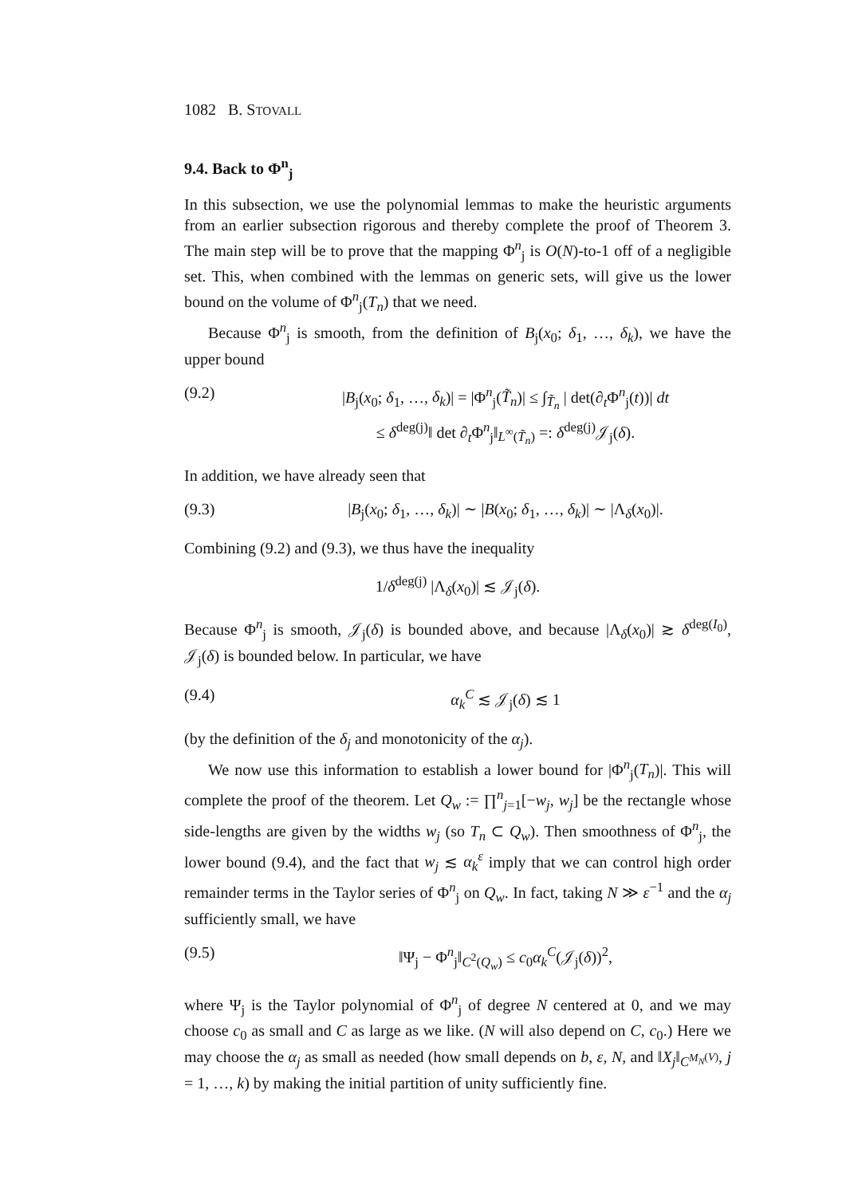1082 B. STOVALL
9.4. Back to Φ<sup>n</sup><sub>j</sub>
In this subsection, we use the polynomial lemmas to make the heuristic arguments from an earlier subsection rigorous and thereby complete the proof of Theorem 3. The main step will be to prove that the mapping Φ<sup>n</sup><sub>j</sub> is O(N)-to-1 off of a negligible set. This, when combined with the lemmas on generic sets, will give us the lower bound on the volume of Φ<sup>n</sup><sub>j</sub>(T<sub>n</sub>) that we need.
Because Φ<sup>n</sup><sub>j</sub> is smooth, from the definition of B<sub>j</sub>(x<sub>0</sub>; δ<sub>1</sub>, …, δ<sub>k</sub>), we have the upper bound
(9.2) |B<sub>j</sub>(x<sub>0</sub>; δ<sub>1</sub>, …, δ<sub>k</sub>)| = |Φ<sup>n</sup><sub>j</sub>(T̃<sub>n</sub>)| ≤ ∫<sub>T̃<sub>n</sub></sub> | det(∂<sub>t</sub>Φ<sup>n</sup><sub>j</sub>(t))| dt
≤ δ<sup>deg(j)</sup>‖ det ∂<sub>t</sub>Φ<sup>n</sup><sub>j</sub>‖<sub>L<sup>∞</sup>(T̃<sub>n</sub>)</sub> =: δ<sup>deg(j)</sup>𝒥<sub>j</sub>(δ).
In addition, we have already seen that
(9.3) |B<sub>j</sub>(x<sub>0</sub>; δ<sub>1</sub>, …, δ<sub>k</sub>)| ∼ |B(x<sub>0</sub>; δ<sub>1</sub>, …, δ<sub>k</sub>)| ∼ |Λ<sub>δ</sub>(x<sub>0</sub>)|.
Combining (9.2) and (9.3), we thus have the inequality
1/δ<sup>deg(j)</sup> |Λ<sub>δ</sub>(x<sub>0</sub>)| ≲ 𝒥<sub>j</sub>(δ).
Because Φ<sup>n</sup><sub>j</sub> is smooth, 𝒥<sub>j</sub>(δ) is bounded above, and because |Λ<sub>δ</sub>(x<sub>0</sub>)| ≳ δ<sup>deg(I<sub>0</sub>)</sup>, 𝒥<sub>j</sub>(δ) is bounded below. In particular, we have
(9.4) α<sub>k</sub><sup>C</sup> ≲ 𝒥<sub>j</sub>(δ) ≲ 1
(by the definition of the δ<sub>j</sub> and monotonicity of the α<sub>j</sub>).
We now use this information to establish a lower bound for |Φ<sup>n</sup><sub>j</sub>(T<sub>n</sub>)|. This will complete the proof of the theorem. Let Q<sub>w</sub> := ∏<sup>n</sup><sub>j=1</sub>[−w<sub>j</sub>, w<sub>j</sub>] be the rectangle whose side-lengths are given by the widths w<sub>j</sub> (so T<sub>n</sub> ⊂ Q<sub>w</sub>). Then smoothness of Φ<sup>n</sup><sub>j</sub>, the lower bound (9.4), and the fact that w<sub>j</sub> ≲ α<sub>k</sub><sup>ε</sup> imply that we can control high order remainder terms in the Taylor series of Φ<sup>n</sup><sub>j</sub> on Q<sub>w</sub>. In fact, taking N ≫ ε<sup>−1</sup> and the α<sub>j</sub> sufficiently small, we have
(9.5) ‖Ψ<sub>j</sub> − Φ<sup>n</sup><sub>j</sub>‖<sub>C<sup>2</sup>(Q<sub>w</sub>)</sub> ≤ c<sub>0</sub>α<sub>k</sub><sup>C</sup>(𝒥<sub>j</sub>(δ))<sup>2</sup>,
where Ψ<sub>j</sub> is the Taylor polynomial of Φ<sup>n</sup><sub>j</sub> of degree N centered at 0, and we may choose c<sub>0</sub> as small and C as large as we like. (N will also depend on C, c<sub>0</sub>.) Here we may choose the α<sub>j</sub> as small as needed (how small depends on b, ε, N, and ‖X<sub>j</sub>‖<sub>C<sup>M<sub>N</sub>(V)</sup></sub>, j = 1, …, k) by making the initial partition of unity sufficiently fine.